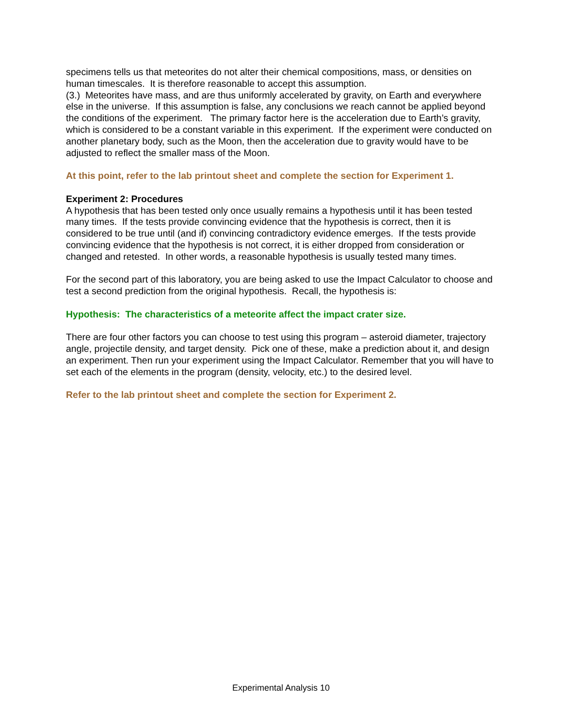specimens tells us that meteorites do not alter their chemical compositions, mass, or densities on human timescales. It is therefore reasonable to accept this assumption.
(3.) Meteorites have mass, and are thus uniformly accelerated by gravity, on Earth and everywhere else in the universe. If this assumption is false, any conclusions we reach cannot be applied beyond the conditions of the experiment. The primary factor here is the acceleration due to Earth’s gravity, which is considered to be a constant variable in this experiment. If the experiment were conducted on another planetary body, such as the Moon, then the acceleration due to gravity would have to be adjusted to reflect the smaller mass of the Moon.
At this point, refer to the lab printout sheet and complete the section for Experiment 1.
Experiment 2: Procedures
A hypothesis that has been tested only once usually remains a hypothesis until it has been tested many times. If the tests provide convincing evidence that the hypothesis is correct, then it is considered to be true until (and if) convincing contradictory evidence emerges. If the tests provide convincing evidence that the hypothesis is not correct, it is either dropped from consideration or changed and retested. In other words, a reasonable hypothesis is usually tested many times.
For the second part of this laboratory, you are being asked to use the Impact Calculator to choose and test a second prediction from the original hypothesis. Recall, the hypothesis is:
Hypothesis: The characteristics of a meteorite affect the impact crater size.
There are four other factors you can choose to test using this program – asteroid diameter, trajectory angle, projectile density, and target density. Pick one of these, make a prediction about it, and design an experiment. Then run your experiment using the Impact Calculator. Remember that you will have to set each of the elements in the program (density, velocity, etc.) to the desired level.
Refer to the lab printout sheet and complete the section for Experiment 2.
Experimental Analysis 10